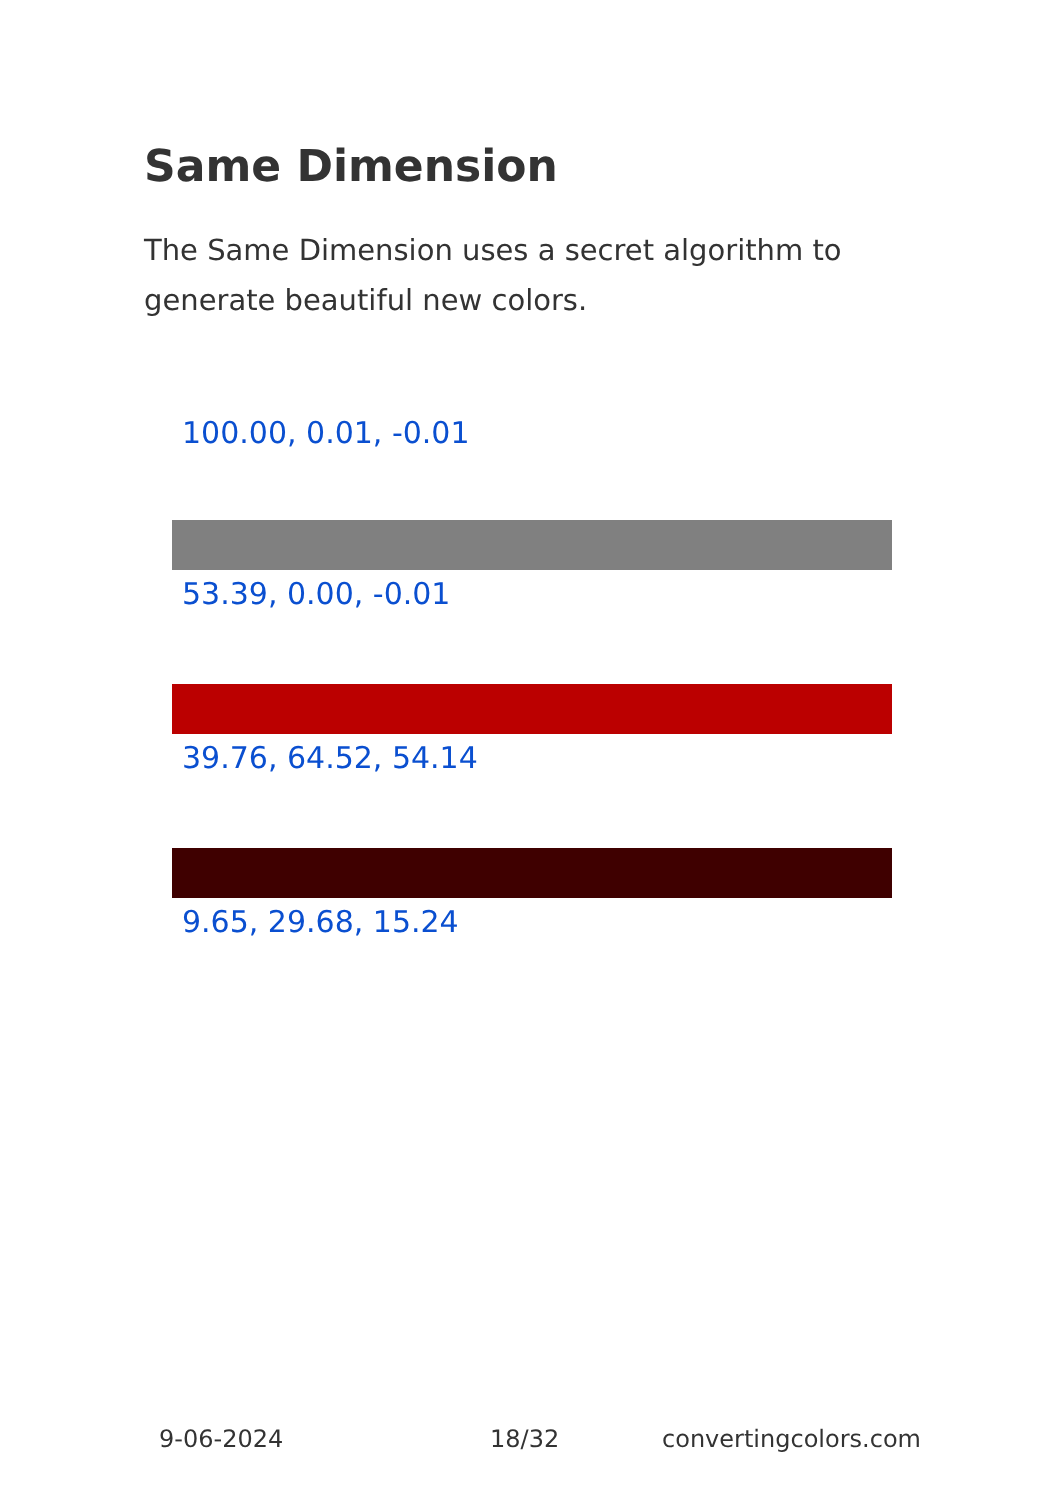Same Dimension
The Same Dimension uses a secret algorithm to generate beautiful new colors.
100.00, 0.01, -0.01
53.39, 0.00, -0.01
39.76, 64.52, 54.14
9.65, 29.68, 15.24
9-06-2024 18/32 convertingcolors.com